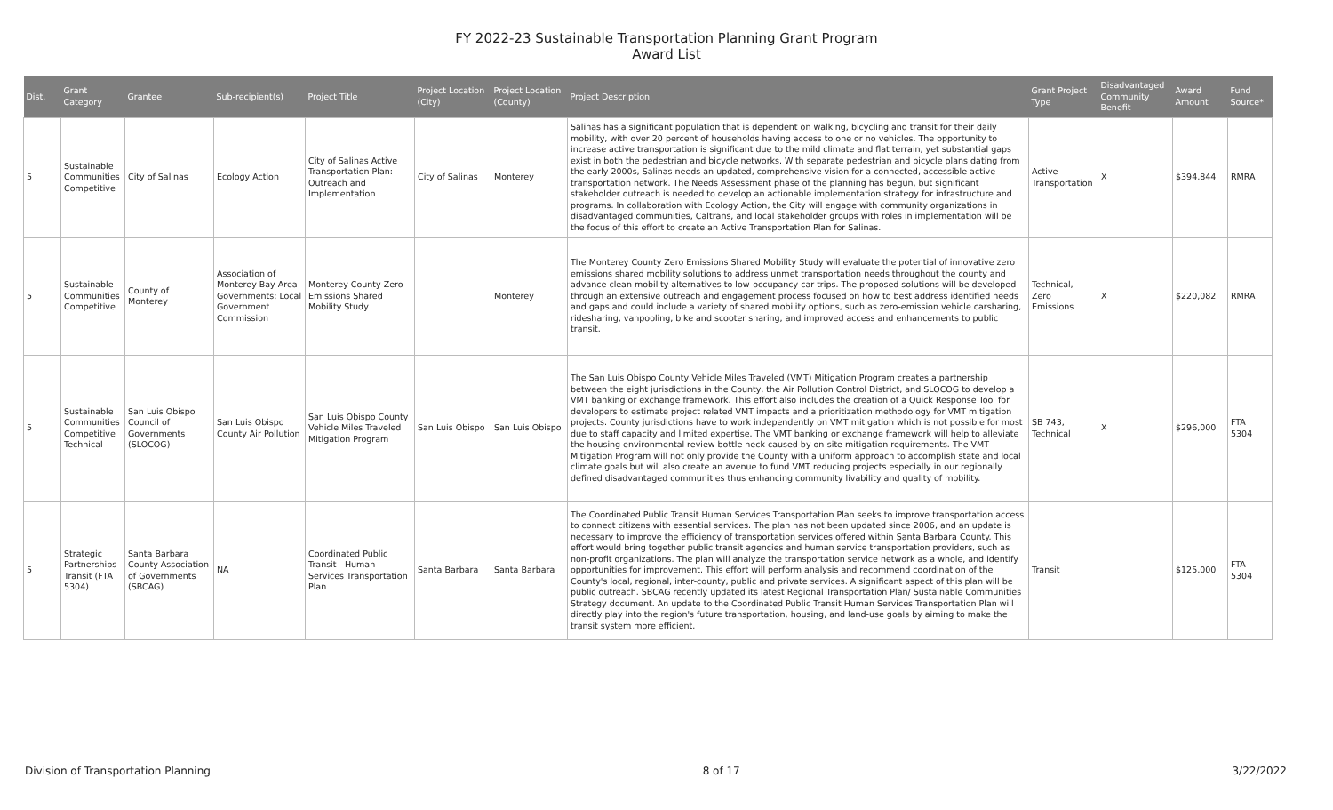FY 2022-23 Sustainable Transportation Planning Grant Program
Award List
| Dist. | Grant Category | Grantee | Sub-recipient(s) | Project Title | Project Location (City) | Project Location (County) | Project Description | Grant Project Type | Disadvantaged Community Benefit | Award Amount | Fund Source* |
| --- | --- | --- | --- | --- | --- | --- | --- | --- | --- | --- | --- |
| 5 | Sustainable Communities Competitive | City of Salinas | Ecology Action | City of Salinas Active Transportation Plan: Outreach and Implementation | City of Salinas | Monterey | Salinas has a significant population that is dependent on walking, bicycling and transit for their daily mobility, with over 20 percent of households having access to one or no vehicles. The opportunity to increase active transportation is significant due to the mild climate and flat terrain, yet substantial gaps exist in both the pedestrian and bicycle networks. With separate pedestrian and bicycle plans dating from the early 2000s, Salinas needs an updated, comprehensive vision for a connected, accessible active transportation network. The Needs Assessment phase of the planning has begun, but significant stakeholder outreach is needed to develop an actionable implementation strategy for infrastructure and programs. In collaboration with Ecology Action, the City will engage with community organizations in disadvantaged communities, Caltrans, and local stakeholder groups with roles in implementation will be the focus of this effort to create an Active Transportation Plan for Salinas. | Active Transportation | X | $394,844 | RMRA |
| 5 | Sustainable Communities Competitive | County of Monterey | Association of Monterey Bay Area Governments; Local Government Commission | Monterey County Zero Emissions Shared Mobility Study | | Monterey | The Monterey County Zero Emissions Shared Mobility Study will evaluate the potential of innovative zero emissions shared mobility solutions to address unmet transportation needs throughout the county and advance clean mobility alternatives to low-occupancy car trips. The proposed solutions will be developed through an extensive outreach and engagement process focused on how to best address identified needs and gaps and could include a variety of shared mobility options, such as zero-emission vehicle carsharing, ridesharing, vanpooling, bike and scooter sharing, and improved access and enhancements to public transit. | Technical, Zero Emissions | X | $220,082 | RMRA |
| 5 | Sustainable Communities Competitive Technical | San Luis Obispo Council of Governments (SLOCOG) | San Luis Obispo County Air Pollution | San Luis Obispo County Vehicle Miles Traveled Mitigation Program | San Luis Obispo | San Luis Obispo | The San Luis Obispo County Vehicle Miles Traveled (VMT) Mitigation Program creates a partnership between the eight jurisdictions in the County, the Air Pollution Control District, and SLOCOG to develop a VMT banking or exchange framework. This effort also includes the creation of a Quick Response Tool for developers to estimate project related VMT impacts and a prioritization methodology for VMT mitigation projects. County jurisdictions have to work independently on VMT mitigation which is not possible for most due to staff capacity and limited expertise. The VMT banking or exchange framework will help to alleviate the housing environmental review bottle neck caused by on-site mitigation requirements. The VMT Mitigation Program will not only provide the County with a uniform approach to accomplish state and local climate goals but will also create an avenue to fund VMT reducing projects especially in our regionally defined disadvantaged communities thus enhancing community livability and quality of mobility. | SB 743, Technical | X | $296,000 | FTA 5304 |
| 5 | Strategic Partnerships Transit (FTA 5304) | Santa Barbara County Association of Governments (SBCAG) | NA | Coordinated Public Transit - Human Services Transportation Plan | Santa Barbara | Santa Barbara | The Coordinated Public Transit Human Services Transportation Plan seeks to improve transportation access to connect citizens with essential services. The plan has not been updated since 2006, and an update is necessary to improve the efficiency of transportation services offered within Santa Barbara County. This effort would bring together public transit agencies and human service transportation providers, such as non-profit organizations. The plan will analyze the transportation service network as a whole, and identify opportunities for improvement. This effort will perform analysis and recommend coordination of the County's local, regional, inter-county, public and private services. A significant aspect of this plan will be public outreach. SBCAG recently updated its latest Regional Transportation Plan/ Sustainable Communities Strategy document. An update to the Coordinated Public Transit Human Services Transportation Plan will directly play into the region's future transportation, housing, and land-use goals by aiming to make the transit system more efficient. | Transit | | $125,000 | FTA 5304 |
Division of Transportation Planning 8 of 17 3/22/2022